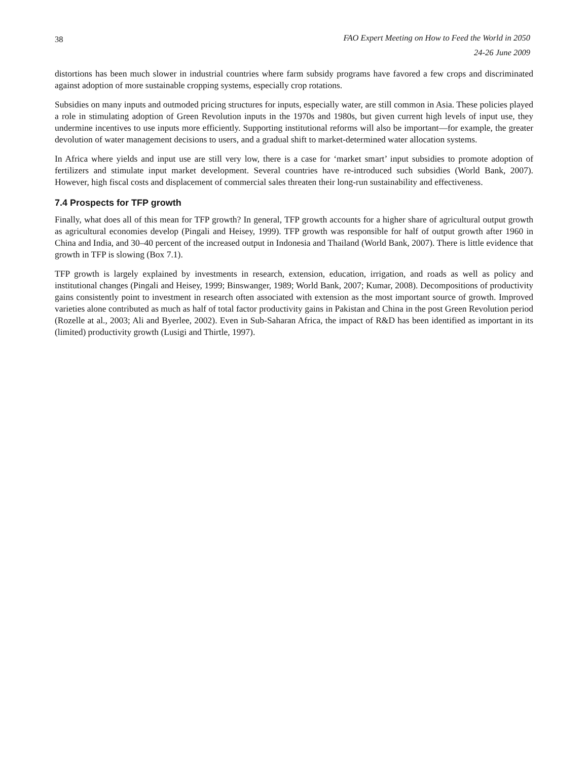38 FAO Expert Meeting on How to Feed the World in 2050
24-26 June 2009
distortions has been much slower in industrial countries where farm subsidy programs have favored a few crops and discriminated against adoption of more sustainable cropping systems, especially crop rotations.
Subsidies on many inputs and outmoded pricing structures for inputs, especially water, are still common in Asia. These policies played a role in stimulating adoption of Green Revolution inputs in the 1970s and 1980s, but given current high levels of input use, they undermine incentives to use inputs more efficiently. Supporting institutional reforms will also be important—for example, the greater devolution of water management decisions to users, and a gradual shift to market-determined water allocation systems.
In Africa where yields and input use are still very low, there is a case for ‘market smart’ input subsidies to promote adoption of fertilizers and stimulate input market development. Several countries have re-introduced such subsidies (World Bank, 2007). However, high fiscal costs and displacement of commercial sales threaten their long-run sustainability and effectiveness.
7.4 Prospects for TFP growth
Finally, what does all of this mean for TFP growth? In general, TFP growth accounts for a higher share of agricultural output growth as agricultural economies develop (Pingali and Heisey, 1999). TFP growth was responsible for half of output growth after 1960 in China and India, and 30–40 percent of the increased output in Indonesia and Thailand (World Bank, 2007). There is little evidence that growth in TFP is slowing (Box 7.1).
TFP growth is largely explained by investments in research, extension, education, irrigation, and roads as well as policy and institutional changes (Pingali and Heisey, 1999; Binswanger, 1989; World Bank, 2007; Kumar, 2008). Decompositions of productivity gains consistently point to investment in research often associated with extension as the most important source of growth. Improved varieties alone contributed as much as half of total factor productivity gains in Pakistan and China in the post Green Revolution period (Rozelle at al., 2003; Ali and Byerlee, 2002). Even in Sub-Saharan Africa, the impact of R&D has been identified as important in its (limited) productivity growth (Lusigi and Thirtle, 1997).